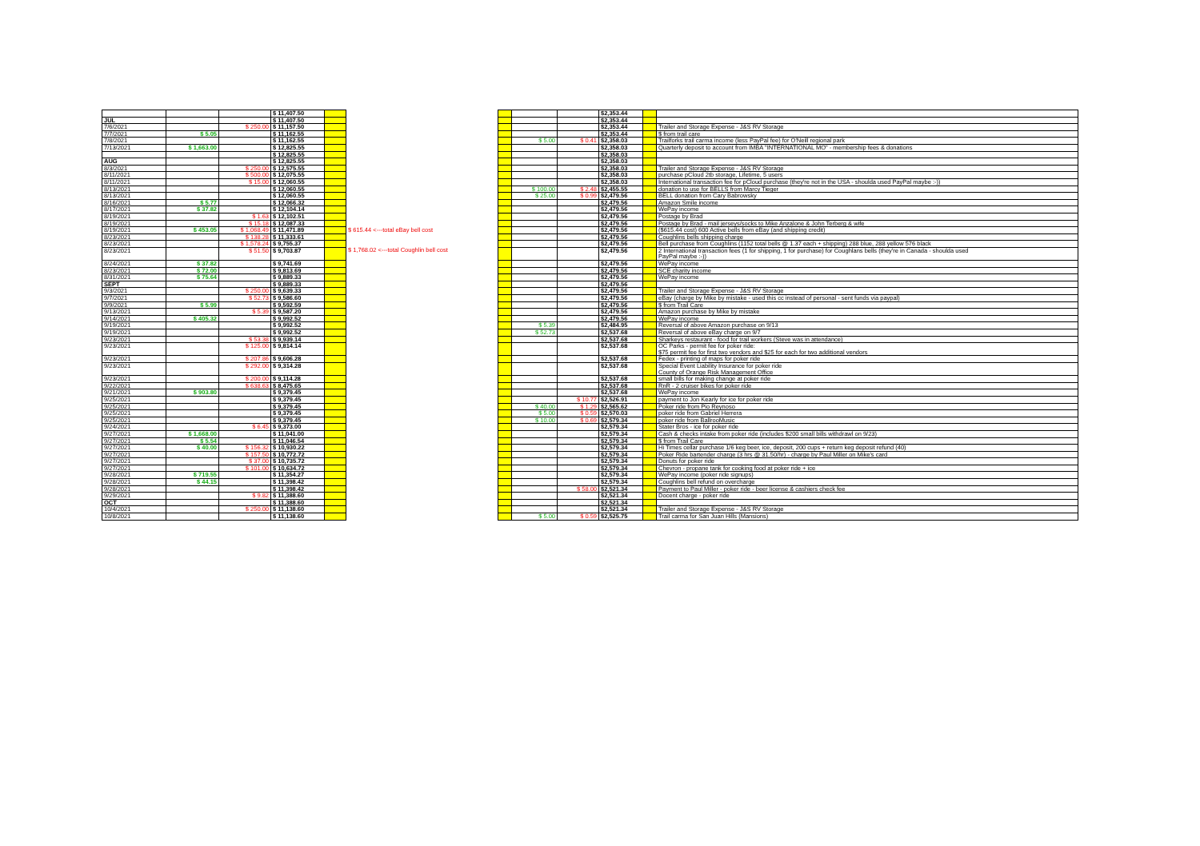| | | | $ 11,407.50 | | | | | | $2,353.44 | | |
| JUL | | | $ 11,407.50 | | | | | | $2,353.44 | | |
| 7/6/2021 | | $ 250.00 | $ 11,157.50 | | | | | | $2,353.44 | | Trailer and Storage Expense - J&S RV Storage |
| 7/7/2021 | $ 5.05 | | $ 11,162.55 | | | | | | $2,353.44 | | $ from trail care |
| 7/8/2021 | | | $ 11,162.55 | | | | $ 5.00 | $ 0.41 | $2,358.03 | | Trailforks trail carma income (less PayPal fee) for O'Neill regional park |
| 7/13/2021 | $ 1,663.00 | | $ 12,825.55 | | | | | | $2,358.03 | | Quarterly deposit to account from IMBA "INTERNATIONAL MO" - membership fees & donations |
| | | | $ 12,825.55 | | | | | | $2,358.03 | | |
| AUG | | | $ 12,825.55 | | | | | | $2,358.03 | | |
| 8/3/2021 | | $ 250.00 | $ 12,575.55 | | | | | | $2,358.03 | | Trailer and Storage Expense - J&S RV Storage |
| 8/11/2021 | | $ 500.00 | $ 12,075.55 | | | | | | $2,358.03 | | purchase pCloud 2tb storage, Lifetime, 5 users |
| 8/11/2021 | | $ 15.00 | $ 12,060.55 | | | | | | $2,358.03 | | International transaction fee for pCloud purchase (they're not in the USA - shoulda used PayPal maybe :-)) |
| 8/13/2021 | | | $ 12,060.55 | | | | $ 100.00 | $ 2.48 | $2,455.55 | | donation to use for BELLS from Marcy Tieger |
| 8/13/2021 | | | $ 12,060.55 | | | | $ 25.00 | $ 0.99 | $2,479.56 | | BELL donation from Cary Babrowsky |
| 8/16/2021 | $ 5.77 | | $ 12,066.32 | | | | | | $2,479.56 | | Amazon Smile income |
| 8/17/2021 | $ 37.82 | | $ 12,104.14 | | | | | | $2,479.56 | | WePay income |
| 8/19/2021 | | $ 1.63 | $ 12,102.51 | | | | | | $2,479.56 | | Postage by Brad |
| 8/19/2021 | | $ 15.18 | $ 12,087.33 | | | | | | $2,479.56 | | Postage by Brad - mail jerseys/socks to Mike Anzalone & John Terberg & wife |
| 8/19/2021 | $ 453.05 | $ 1,068.49 | $ 11,471.89 | | $ 615.44 <---total eBay bell cost | | | | $2,479.56 | | ($615.44 cost) 600 Active bells from eBay (and shipping credit) |
| 8/23/2021 | | $ 138.28 | $ 11,333.61 | | | | | | $2,479.56 | | Coughlins bells shipping charge |
| 8/23/2021 | | $ 1,578.24 | $ 9,755.37 | | | | | | $2,479.56 | | Bell purchase from Coughlins (1152 total bells @ 1.37 each + shipping) 288 blue, 288 yellow 576 black |
| 8/23/2021 | | $ 51.50 | $ 9,703.87 | | $ 1,768.02 <---total Coughlin bell cost | | | | $2,479.56 | | 2 International transaction fees (1 for shipping, 1 for purchase) for Coughlans bells (they're in Canada - shoulda used PayPal maybe :-)) |
| 8/24/2021 | $ 37.82 | | $ 9,741.69 | | | | | | $2,479.56 | | WePay income |
| 8/23/2021 | $ 72.00 | | $ 9,813.69 | | | | | | $2,479.56 | | SCE charity income |
| 8/31/2021 | $ 75.64 | | $ 9,889.33 | | | | | | $2,479.56 | | WePay income |
| SEPT | | | $ 9,889.33 | | | | | | $2,479.56 | | |
| 9/3/2021 | | $ 250.00 | $ 9,639.33 | | | | | | $2,479.56 | | Trailer and Storage Expense - J&S RV Storage |
| 9/7/2021 | | $ 52.73 | $ 9,586.60 | | | | | | $2,479.56 | | eBay (charge by Mike by mistake - used this cc instead of personal - sent funds via paypal) |
| 9/9/2021 | $ 5.99 | | $ 9,592.59 | | | | | | $2,479.56 | | $ from Trail Care |
| 9/13/2021 | | $ 5.39 | $ 9,587.20 | | | | | | $2,479.56 | | Amazon purchase by Mike by mistake |
| 9/14/2021 | $ 405.32 | | $ 9,992.52 | | | | | | $2,479.56 | | WePay income |
| 9/19/2021 | | | $ 9,992.52 | | | | $ 5.39 | | $2,484.95 | | Reversal of above Amazon purchase on 9/13 |
| 9/19/2021 | | | $ 9,992.52 | | | | $ 52.73 | | $2,537.68 | | Reversal of above eBay charge on 9/7 |
| 9/23/2021 | | $ 53.38 | $ 9,939.14 | | | | | | $2,537.68 | | Sharkeys restaurant - food for trail workers (Steve was in attendance) |
| 9/23/2021 | | $ 125.00 | $ 9,814.14 | | | | | | $2,537.68 | | OC Parks - permit fee for poker ride: $75 permit fee for first two vendors and $25 for each for two additional vendors |
| 9/23/2021 | | $ 207.86 | $ 9,606.28 | | | | | | $2,537.68 | | Fedex - printing of maps for poker ride |
| 9/23/2021 | | $ 292.00 | $ 9,314.28 | | | | | | $2,537.68 | | Special Event Liability Insurance for poker ride County of Orange Risk Management Office |
| 9/23/2021 | | $ 200.00 | $ 9,114.28 | | | | | | $2,537.68 | | small bills for making change at poker ride |
| 9/22/2021 | | $ 638.63 | $ 8,475.65 | | | | | | $2,537.68 | | RnR - 2 cruiser bikes for poker ride |
| 9/21/2021 | $ 903.80 | | $ 9,379.45 | | | | | | $2,537.68 | | WePay income |
| 9/25/2021 | | | $ 9,379.45 | | | | | $ 10.77 | $2,526.91 | | payment to Jon Kearly for ice for poker ride |
| 9/25/2021 | | | $ 9,379.45 | | | | $ 40.00 | $ 1.29 | $2,565.62 | | Poker ride from Pio Reynoso |
| 9/25/2021 | | | $ 9,379.45 | | | | $ 5.00 | $ 0.59 | $2,570.03 | | poker ride from Gabriel Herrera |
| 9/25/2021 | | | $ 9,379.45 | | | | $ 10.00 | $ 0.69 | $2,579.34 | | poker ride from BallrooMusic |
| 9/24/2021 | | $ 6.45 | $ 9,373.00 | | | | | | $2,579.34 | | Stater Bros - ice for poker ride |
| 9/27/2021 | $ 1,668.00 | | $ 11,041.00 | | | | | | $2,579.34 | | Cash & checks intake from poker ride (includes $200 small bills withdrawl on 9/23) |
| 9/27/2021 | $ 5.54 | | $ 11,046.54 | | | | | | $2,579.34 | | $ from Trail Care |
| 9/27/2021 | $ 40.00 | $ 156.32 | $ 10,930.22 | | | | | | $2,579.34 | | Hi Times cellar purchase 1/6 keg beer, ice, deposit, 200 cups + return keg deposit refund (40) |
| 9/27/2021 | | $ 157.50 | $ 10,772.72 | | | | | | $2,579.34 | | Poker Ride bartender charge (3 hrs @ 31.50/hr) - charge by Paul Miller on Mike's card |
| 9/27/2021 | | $ 37.00 | $ 10,735.72 | | | | | | $2,579.34 | | Donuts for poker ride |
| 9/27/2021 | | $ 101.00 | $ 10,634.72 | | | | | | $2,579.34 | | Chevron - propane tank for cooking food at poker ride + ice |
| 9/28/2021 | $ 719.55 | | $ 11,354.27 | | | | | | $2,579.34 | | WePay income (poker ride signups) |
| 9/28/2021 | $ 44.15 | | $ 11,398.42 | | | | | | $2,579.34 | | Coughlins bell refund on overcharge |
| 9/28/2021 | | | $ 11,398.42 | | | | | $ 58.00 | $2,521.34 | | Payment to Paul Miller - poker ride - beer license & cashiers check fee |
| 9/29/2021 | | $ 9.82 | $ 11,388.60 | | | | | | $2,521.34 | | Docent charge - poker ride |
| OCT | | | $ 11,388.60 | | | | | | $2,521.34 | | |
| 10/4/2021 | | $ 250.00 | $ 11,138.60 | | | | | | $2,521.34 | | Trailer and Storage Expense - J&S RV Storage |
| 10/8/2021 | | | $ 11,138.60 | | | | $ 5.00 | $ 0.59 | $2,525.75 | | Trail carma for San Juan Hills (Mansions) |